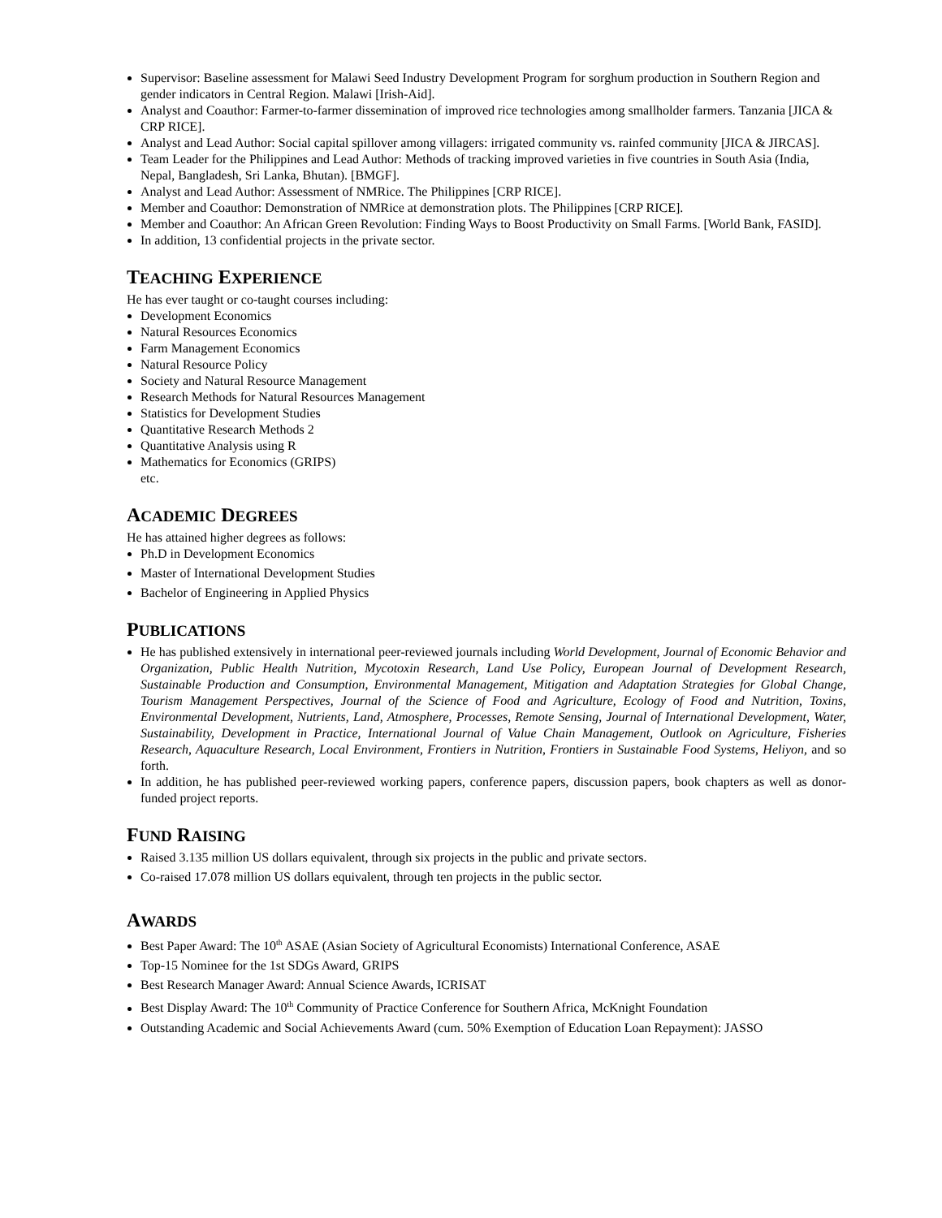Supervisor: Baseline assessment for Malawi Seed Industry Development Program for sorghum production in Southern Region and gender indicators in Central Region. Malawi [Irish-Aid].
Analyst and Coauthor: Farmer-to-farmer dissemination of improved rice technologies among smallholder farmers. Tanzania [JICA & CRP RICE].
Analyst and Lead Author: Social capital spillover among villagers: irrigated community vs. rainfed community [JICA & JIRCAS].
Team Leader for the Philippines and Lead Author: Methods of tracking improved varieties in five countries in South Asia (India, Nepal, Bangladesh, Sri Lanka, Bhutan). [BMGF].
Analyst and Lead Author: Assessment of NMRice. The Philippines [CRP RICE].
Member and Coauthor: Demonstration of NMRice at demonstration plots. The Philippines [CRP RICE].
Member and Coauthor: An African Green Revolution: Finding Ways to Boost Productivity on Small Farms. [World Bank, FASID].
In addition, 13 confidential projects in the private sector.
TEACHING EXPERIENCE
He has ever taught or co-taught courses including:
Development Economics
Natural Resources Economics
Farm Management Economics
Natural Resource Policy
Society and Natural Resource Management
Research Methods for Natural Resources Management
Statistics for Development Studies
Quantitative Research Methods 2
Quantitative Analysis using R
Mathematics for Economics (GRIPS)
etc.
ACADEMIC DEGREES
He has attained higher degrees as follows:
Ph.D in Development Economics
Master of International Development Studies
Bachelor of Engineering in Applied Physics
PUBLICATIONS
He has published extensively in international peer-reviewed journals including World Development, Journal of Economic Behavior and Organization, Public Health Nutrition, Mycotoxin Research, Land Use Policy, European Journal of Development Research, Sustainable Production and Consumption, Environmental Management, Mitigation and Adaptation Strategies for Global Change, Tourism Management Perspectives, Journal of the Science of Food and Agriculture, Ecology of Food and Nutrition, Toxins, Environmental Development, Nutrients, Land, Atmosphere, Processes, Remote Sensing, Journal of International Development, Water, Sustainability, Development in Practice, International Journal of Value Chain Management, Outlook on Agriculture, Fisheries Research, Aquaculture Research, Local Environment, Frontiers in Nutrition, Frontiers in Sustainable Food Systems, Heliyon, and so forth.
In addition, he has published peer-reviewed working papers, conference papers, discussion papers, book chapters as well as donor-funded project reports.
FUND RAISING
Raised 3.135 million US dollars equivalent, through six projects in the public and private sectors.
Co-raised 17.078 million US dollars equivalent, through ten projects in the public sector.
AWARDS
Best Paper Award: The 10<sup>th</sup> ASAE (Asian Society of Agricultural Economists) International Conference, ASAE
Top-15 Nominee for the 1st SDGs Award, GRIPS
Best Research Manager Award: Annual Science Awards, ICRISAT
Best Display Award: The 10<sup>th</sup> Community of Practice Conference for Southern Africa, McKnight Foundation
Outstanding Academic and Social Achievements Award (cum. 50% Exemption of Education Loan Repayment): JASSO